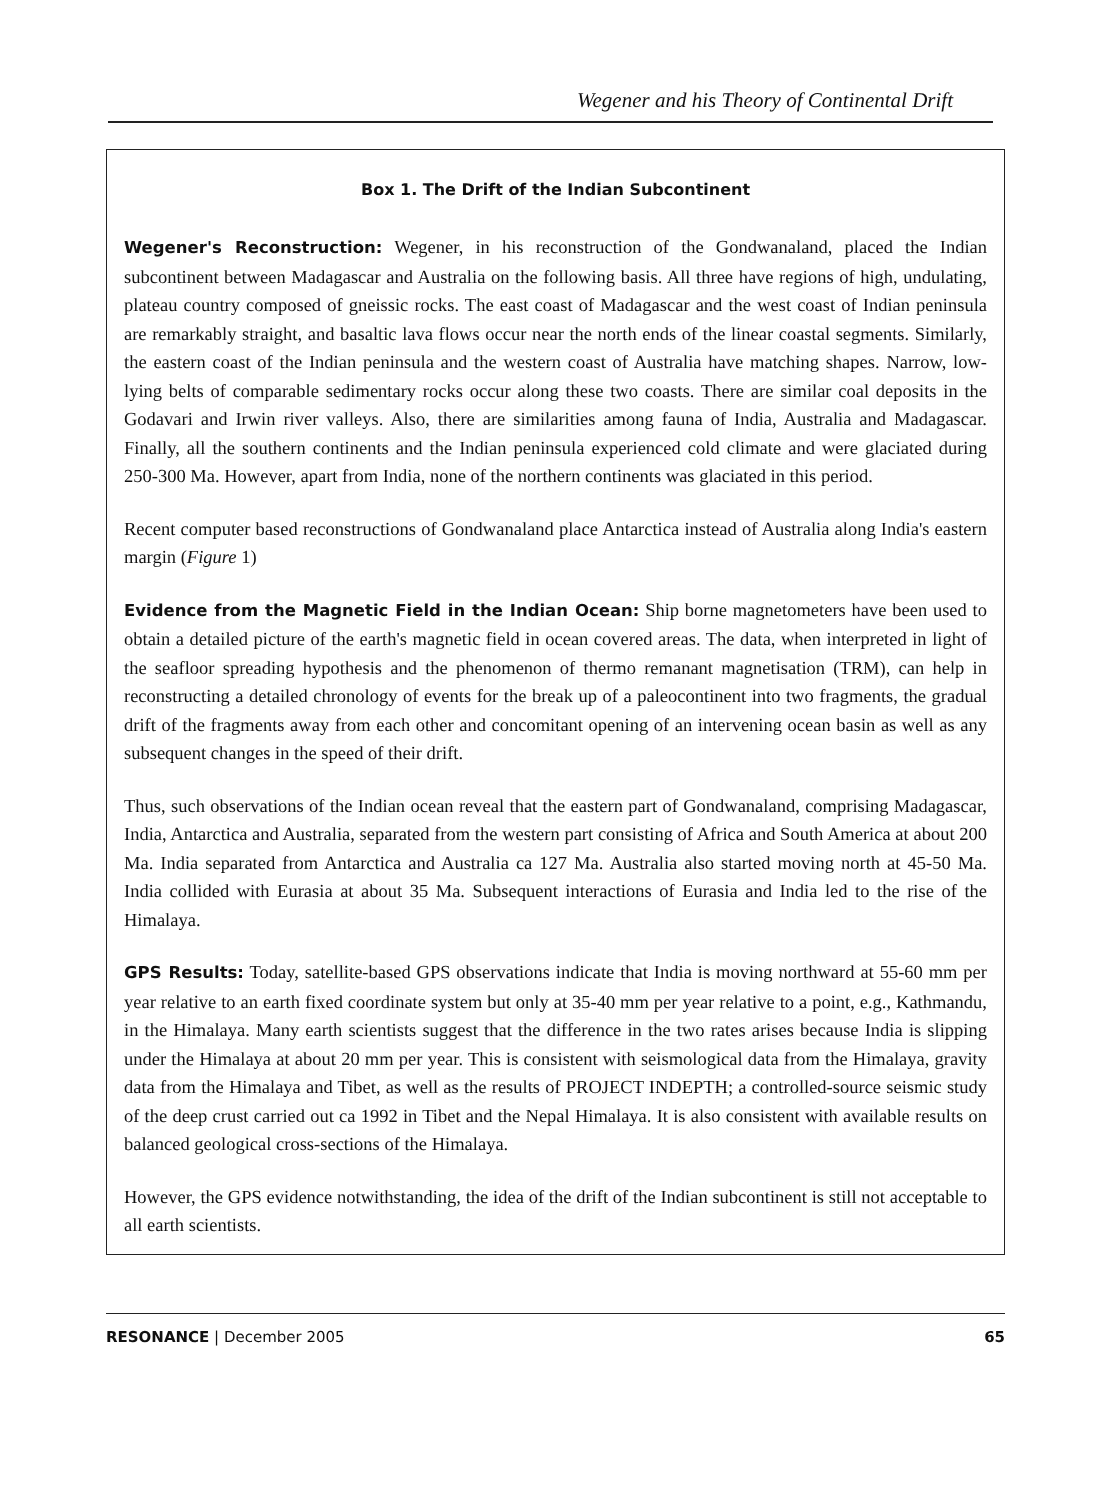Wegener and his Theory of Continental Drift
Box 1. The Drift of the Indian Subcontinent
Wegener's Reconstruction: Wegener, in his reconstruction of the Gondwanaland, placed the Indian subcontinent between Madagascar and Australia on the following basis. All three have regions of high, undulating, plateau country composed of gneissic rocks. The east coast of Madagascar and the west coast of Indian peninsula are remarkably straight, and basaltic lava flows occur near the north ends of the linear coastal segments. Similarly, the eastern coast of the Indian peninsula and the western coast of Australia have matching shapes. Narrow, low-lying belts of comparable sedimentary rocks occur along these two coasts. There are similar coal deposits in the Godavari and Irwin river valleys. Also, there are similarities among fauna of India, Australia and Madagascar. Finally, all the southern continents and the Indian peninsula experienced cold climate and were glaciated during 250-300 Ma. However, apart from India, none of the northern continents was glaciated in this period.
Recent computer based reconstructions of Gondwanaland place Antarctica instead of Australia along India's eastern margin (Figure 1)
Evidence from the Magnetic Field in the Indian Ocean: Ship borne magnetometers have been used to obtain a detailed picture of the earth's magnetic field in ocean covered areas. The data, when interpreted in light of the seafloor spreading hypothesis and the phenomenon of thermo remanant magnetisation (TRM), can help in reconstructing a detailed chronology of events for the break up of a paleocontinent into two fragments, the gradual drift of the fragments away from each other and concomitant opening of an intervening ocean basin as well as any subsequent changes in the speed of their drift.
Thus, such observations of the Indian ocean reveal that the eastern part of Gondwanaland, comprising Madagascar, India, Antarctica and Australia, separated from the western part consisting of Africa and South America at about 200 Ma. India separated from Antarctica and Australia ca 127 Ma. Australia also started moving north at 45-50 Ma. India collided with Eurasia at about 35 Ma. Subsequent interactions of Eurasia and India led to the rise of the Himalaya.
GPS Results: Today, satellite-based GPS observations indicate that India is moving northward at 55-60 mm per year relative to an earth fixed coordinate system but only at 35-40 mm per year relative to a point, e.g., Kathmandu, in the Himalaya. Many earth scientists suggest that the difference in the two rates arises because India is slipping under the Himalaya at about 20 mm per year. This is consistent with seismological data from the Himalaya, gravity data from the Himalaya and Tibet, as well as the results of PROJECT INDEPTH; a controlled-source seismic study of the deep crust carried out ca 1992 in Tibet and the Nepal Himalaya. It is also consistent with available results on balanced geological cross-sections of the Himalaya.
However, the GPS evidence notwithstanding, the idea of the drift of the Indian subcontinent is still not acceptable to all earth scientists.
RESONANCE | December 2005 65